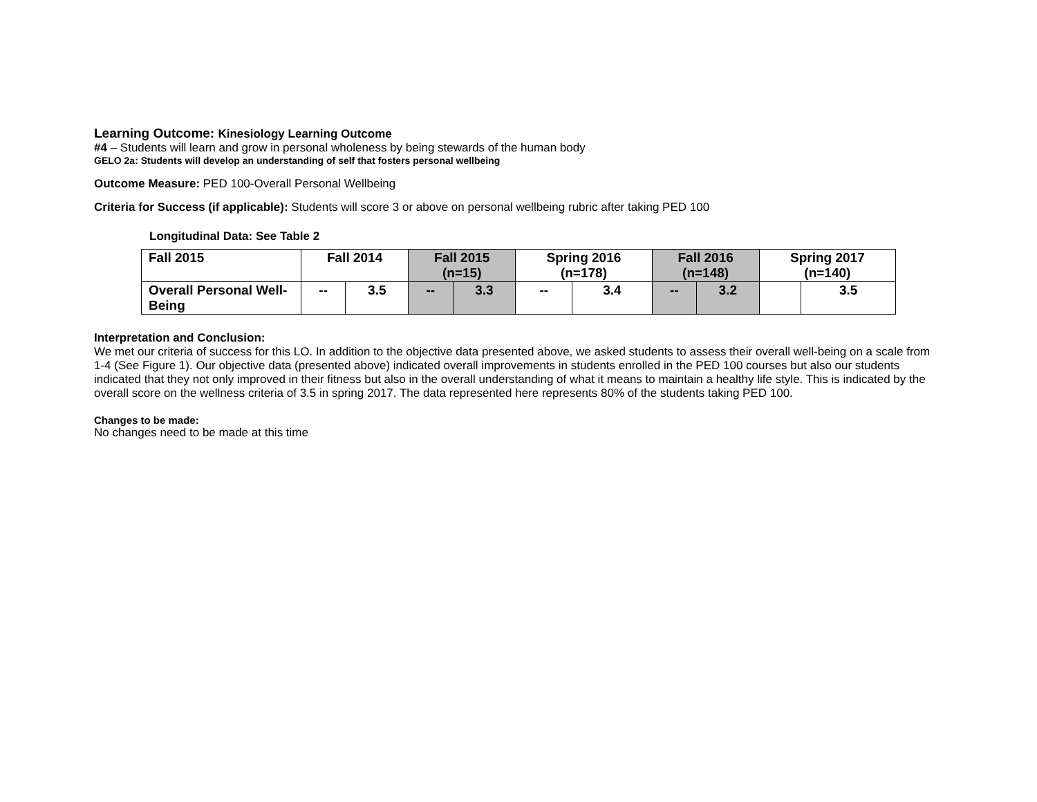Learning Outcome: Kinesiology Learning Outcome
#4 – Students will learn and grow in personal wholeness by being stewards of the human body
GELO 2a: Students will develop an understanding of self that fosters personal wellbeing
Outcome Measure: PED 100-Overall Personal Wellbeing
Criteria for Success (if applicable): Students will score 3 or above on personal wellbeing rubric after taking PED 100
Longitudinal Data: See Table 2
| Fall 2015 | Fall 2014 | | Fall 2015 (n=15) | | Spring 2016 (n=178) | | Fall 2016 (n=148) | | Spring 2017 (n=140) | |
| Overall Personal Well-Being | -- | 3.5 | -- | 3.3 | -- | 3.4 | -- | 3.2 | | 3.5 |
Interpretation and Conclusion:
We met our criteria of success for this LO. In addition to the objective data presented above, we asked students to assess their overall well-being on a scale from 1-4 (See Figure 1). Our objective data (presented above) indicated overall improvements in students enrolled in the PED 100 courses but also our students indicated that they not only improved in their fitness but also in the overall understanding of what it means to maintain a healthy life style. This is indicated by the overall score on the wellness criteria of 3.5 in spring 2017. The data represented here represents 80% of the students taking PED 100.
Changes to be made:
No changes need to be made at this time